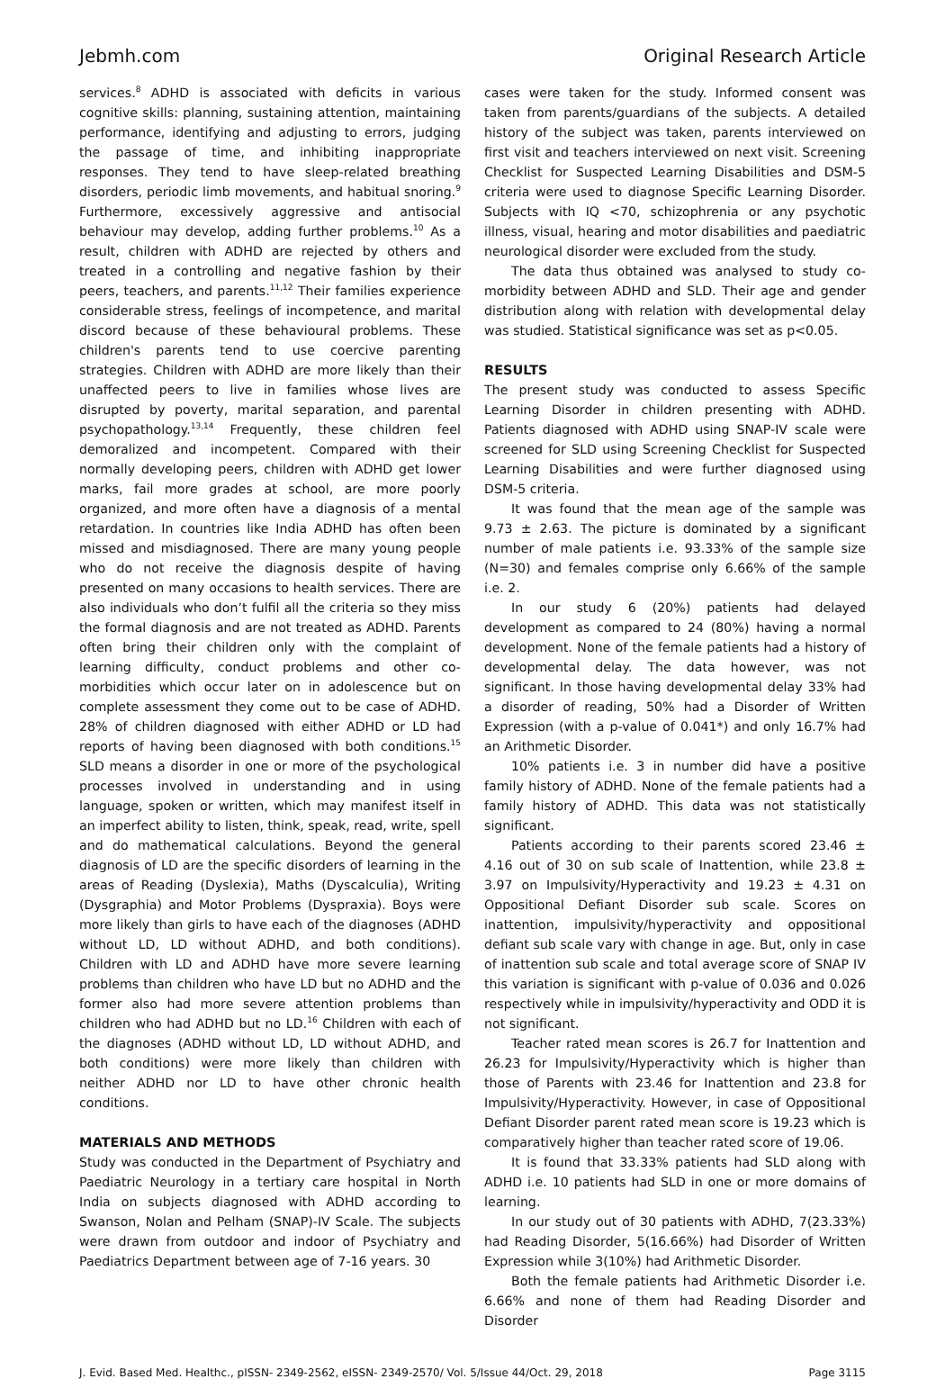Jebmh.com Original Research Article
services.<sup>8</sup> ADHD is associated with deficits in various cognitive skills: planning, sustaining attention, maintaining performance, identifying and adjusting to errors, judging the passage of time, and inhibiting inappropriate responses. They tend to have sleep-related breathing disorders, periodic limb movements, and habitual snoring.<sup>9</sup> Furthermore, excessively aggressive and antisocial behaviour may develop, adding further problems.<sup>10</sup> As a result, children with ADHD are rejected by others and treated in a controlling and negative fashion by their peers, teachers, and parents.<sup>11,12</sup> Their families experience considerable stress, feelings of incompetence, and marital discord because of these behavioural problems. These children's parents tend to use coercive parenting strategies. Children with ADHD are more likely than their unaffected peers to live in families whose lives are disrupted by poverty, marital separation, and parental psychopathology.<sup>13,14</sup> Frequently, these children feel demoralized and incompetent. Compared with their normally developing peers, children with ADHD get lower marks, fail more grades at school, are more poorly organized, and more often have a diagnosis of a mental retardation. In countries like India ADHD has often been missed and misdiagnosed. There are many young people who do not receive the diagnosis despite of having presented on many occasions to health services. There are also individuals who don’t fulfil all the criteria so they miss the formal diagnosis and are not treated as ADHD. Parents often bring their children only with the complaint of learning difficulty, conduct problems and other co-morbidities which occur later on in adolescence but on complete assessment they come out to be case of ADHD. 28% of children diagnosed with either ADHD or LD had reports of having been diagnosed with both conditions.<sup>15</sup> SLD means a disorder in one or more of the psychological processes involved in understanding and in using language, spoken or written, which may manifest itself in an imperfect ability to listen, think, speak, read, write, spell and do mathematical calculations. Beyond the general diagnosis of LD are the specific disorders of learning in the areas of Reading (Dyslexia), Maths (Dyscalculia), Writing (Dysgraphia) and Motor Problems (Dyspraxia). Boys were more likely than girls to have each of the diagnoses (ADHD without LD, LD without ADHD, and both conditions). Children with LD and ADHD have more severe learning problems than children who have LD but no ADHD and the former also had more severe attention problems than children who had ADHD but no LD.<sup>16</sup> Children with each of the diagnoses (ADHD without LD, LD without ADHD, and both conditions) were more likely than children with neither ADHD nor LD to have other chronic health conditions.
MATERIALS AND METHODS
Study was conducted in the Department of Psychiatry and Paediatric Neurology in a tertiary care hospital in North India on subjects diagnosed with ADHD according to Swanson, Nolan and Pelham (SNAP)-IV Scale. The subjects were drawn from outdoor and indoor of Psychiatry and Paediatrics Department between age of 7-16 years. 30
cases were taken for the study. Informed consent was taken from parents/guardians of the subjects. A detailed history of the subject was taken, parents interviewed on first visit and teachers interviewed on next visit. Screening Checklist for Suspected Learning Disabilities and DSM-5 criteria were used to diagnose Specific Learning Disorder. Subjects with IQ <70, schizophrenia or any psychotic illness, visual, hearing and motor disabilities and paediatric neurological disorder were excluded from the study.
The data thus obtained was analysed to study co-morbidity between ADHD and SLD. Their age and gender distribution along with relation with developmental delay was studied. Statistical significance was set as p<0.05.
RESULTS
The present study was conducted to assess Specific Learning Disorder in children presenting with ADHD. Patients diagnosed with ADHD using SNAP-IV scale were screened for SLD using Screening Checklist for Suspected Learning Disabilities and were further diagnosed using DSM-5 criteria.
It was found that the mean age of the sample was 9.73 ± 2.63. The picture is dominated by a significant number of male patients i.e. 93.33% of the sample size (N=30) and females comprise only 6.66% of the sample i.e. 2.
In our study 6 (20%) patients had delayed development as compared to 24 (80%) having a normal development. None of the female patients had a history of developmental delay. The data however, was not significant. In those having developmental delay 33% had a disorder of reading, 50% had a Disorder of Written Expression (with a p-value of 0.041*) and only 16.7% had an Arithmetic Disorder.
10% patients i.e. 3 in number did have a positive family history of ADHD. None of the female patients had a family history of ADHD. This data was not statistically significant.
Patients according to their parents scored 23.46 ± 4.16 out of 30 on sub scale of Inattention, while 23.8 ± 3.97 on Impulsivity/Hyperactivity and 19.23 ± 4.31 on Oppositional Defiant Disorder sub scale. Scores on inattention, impulsivity/hyperactivity and oppositional defiant sub scale vary with change in age. But, only in case of inattention sub scale and total average score of SNAP IV this variation is significant with p-value of 0.036 and 0.026 respectively while in impulsivity/hyperactivity and ODD it is not significant.
Teacher rated mean scores is 26.7 for Inattention and 26.23 for Impulsivity/Hyperactivity which is higher than those of Parents with 23.46 for Inattention and 23.8 for Impulsivity/Hyperactivity. However, in case of Oppositional Defiant Disorder parent rated mean score is 19.23 which is comparatively higher than teacher rated score of 19.06.
It is found that 33.33% patients had SLD along with ADHD i.e. 10 patients had SLD in one or more domains of learning.
In our study out of 30 patients with ADHD, 7(23.33%) had Reading Disorder, 5(16.66%) had Disorder of Written Expression while 3(10%) had Arithmetic Disorder.
Both the female patients had Arithmetic Disorder i.e. 6.66% and none of them had Reading Disorder and Disorder
J. Evid. Based Med. Healthc., pISSN- 2349-2562, eISSN- 2349-2570/ Vol. 5/Issue 44/Oct. 29, 2018 Page 3115